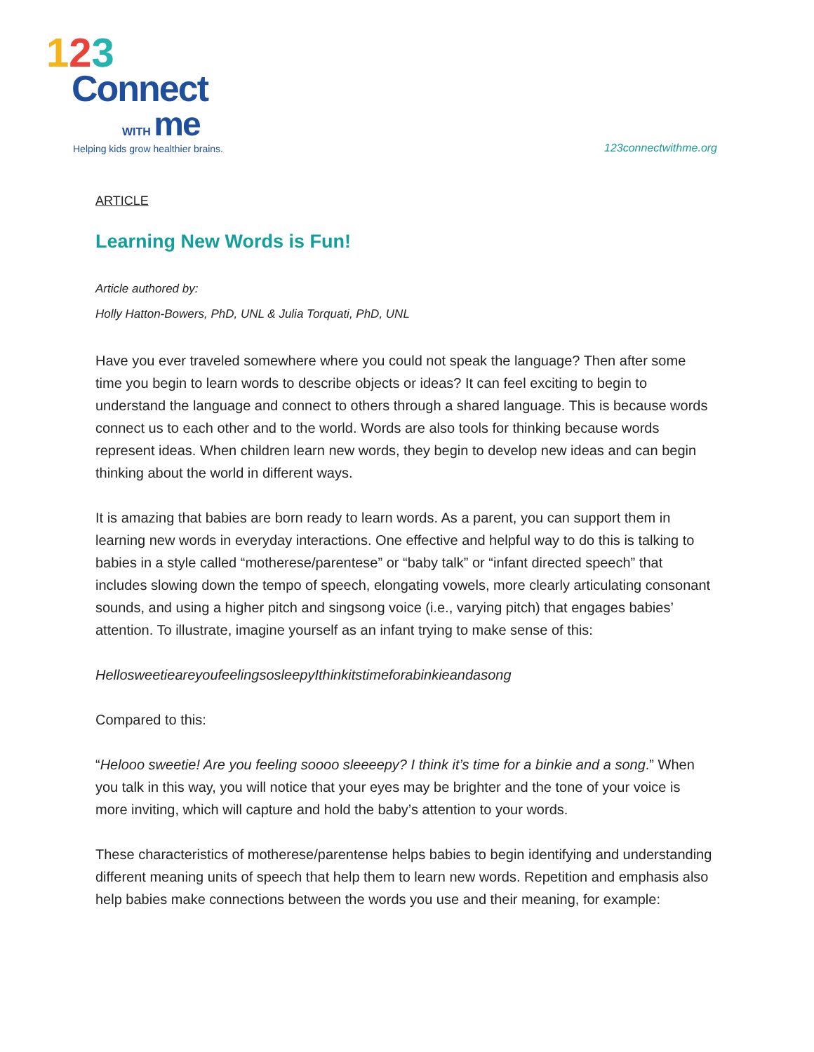123
Connect
WITH me
Helping kids grow healthier brains.
123connectwithme.org
ARTICLE
Learning New Words is Fun!
Article authored by:
Holly Hatton-Bowers, PhD, UNL & Julia Torquati, PhD, UNL
Have you ever traveled somewhere where you could not speak the language? Then after some time you begin to learn words to describe objects or ideas? It can feel exciting to begin to understand the language and connect to others through a shared language. This is because words connect us to each other and to the world. Words are also tools for thinking because words represent ideas. When children learn new words, they begin to develop new ideas and can begin thinking about the world in different ways.
It is amazing that babies are born ready to learn words. As a parent, you can support them in learning new words in everyday interactions. One effective and helpful way to do this is talking to babies in a style called “motherese/parentese” or “baby talk” or “infant directed speech” that includes slowing down the tempo of speech, elongating vowels, more clearly articulating consonant sounds, and using a higher pitch and singsong voice (i.e., varying pitch) that engages babies’ attention. To illustrate, imagine yourself as an infant trying to make sense of this:
HellosweetieareyoufeelingsosleepyIthinkitstimeforabinkieandasong
Compared to this:
“Helooo sweetie! Are you feeling soooo sleeeepy? I think it’s time for a binkie and a song.” When you talk in this way, you will notice that your eyes may be brighter and the tone of your voice is more inviting, which will capture and hold the baby’s attention to your words.
These characteristics of motherese/parentense helps babies to begin identifying and understanding different meaning units of speech that help them to learn new words. Repetition and emphasis also help babies make connections between the words you use and their meaning, for example: